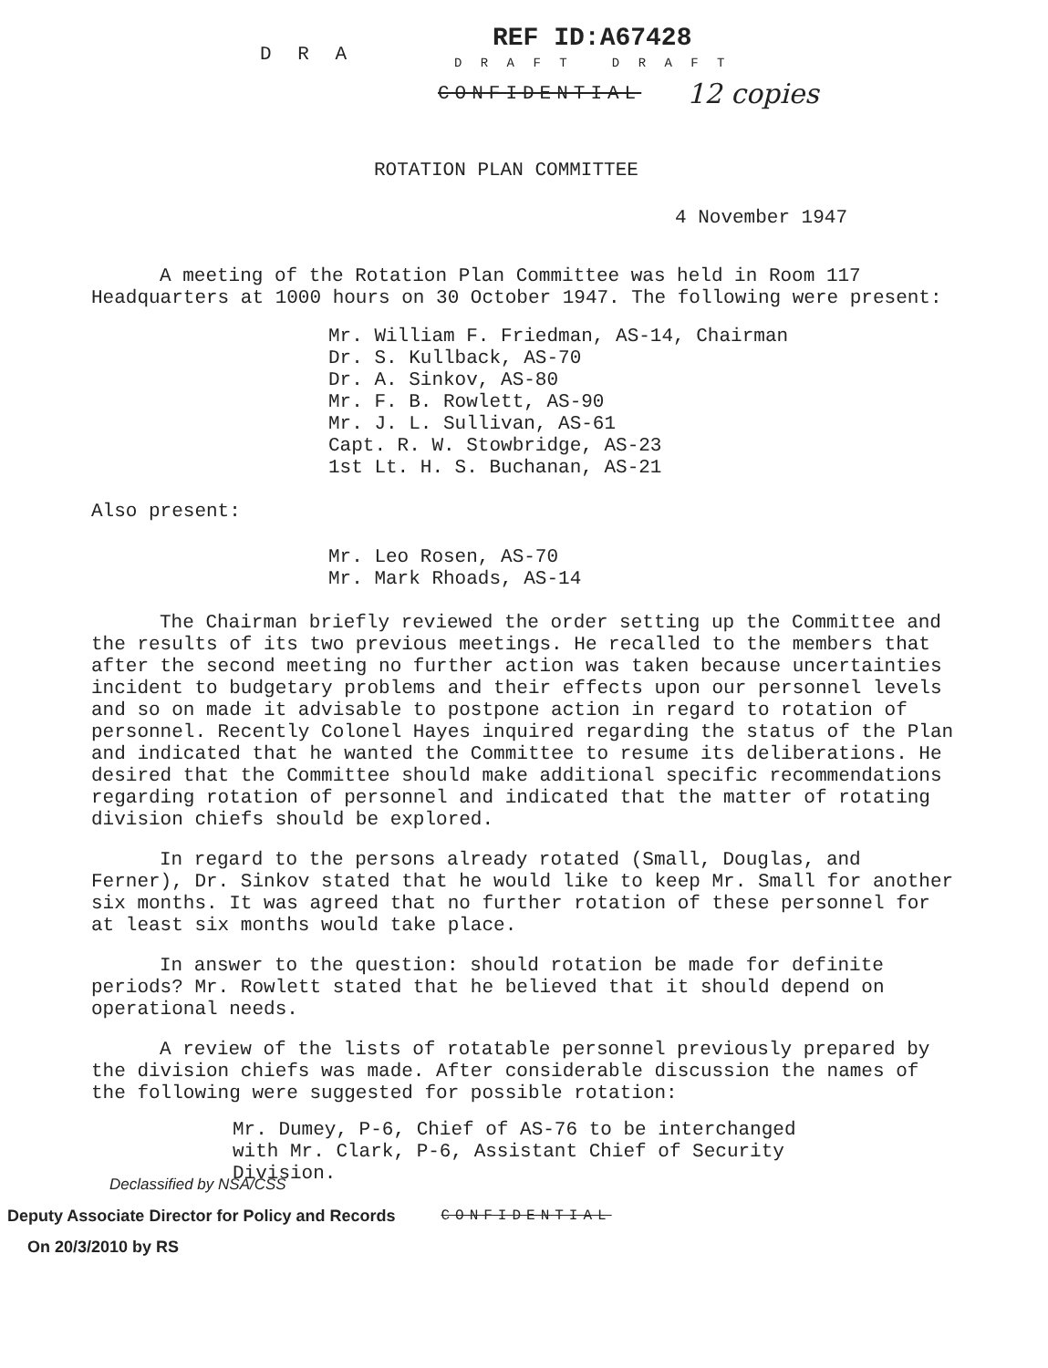D R A
REF ID:A67428
D R A F T D R A F T
CONFIDENTIAL
12 copies
ROTATION PLAN COMMITTEE
4 November 1947
A meeting of the Rotation Plan Committee was held in Room 117 Headquarters at 1000 hours on 30 October 1947. The following were present:
Mr. William F. Friedman, AS-14, Chairman
Dr. S. Kullback, AS-70
Dr. A. Sinkov, AS-80
Mr. F. B. Rowlett, AS-90
Mr. J. L. Sullivan, AS-61
Capt. R. W. Stowbridge, AS-23
1st Lt. H. S. Buchanan, AS-21
Also present:
Mr. Leo Rosen, AS-70
Mr. Mark Rhoads, AS-14
The Chairman briefly reviewed the order setting up the Committee and the results of its two previous meetings. He recalled to the members that after the second meeting no further action was taken because uncertainties incident to budgetary problems and their effects upon our personnel levels and so on made it advisable to postpone action in regard to rotation of personnel. Recently Colonel Hayes inquired regarding the status of the Plan and indicated that he wanted the Committee to resume its deliberations. He desired that the Committee should make additional specific recommendations regarding rotation of personnel and indicated that the matter of rotating division chiefs should be explored.
In regard to the persons already rotated (Small, Douglas, and Ferner), Dr. Sinkov stated that he would like to keep Mr. Small for another six months. It was agreed that no further rotation of these personnel for at least six months would take place.
In answer to the question: should rotation be made for definite periods? Mr. Rowlett stated that he believed that it should depend on operational needs.
A review of the lists of rotatable personnel previously prepared by the division chiefs was made. After considerable discussion the names of the following were suggested for possible rotation:
Mr. Dumey, P-6, Chief of AS-76 to be interchanged
with Mr. Clark, P-6, Assistant Chief of Security
Division.
Declassified by NSA/CSS
Deputy Associate Director for Policy and Records
CONFIDENTIAL
On 20/3/2010 by RS